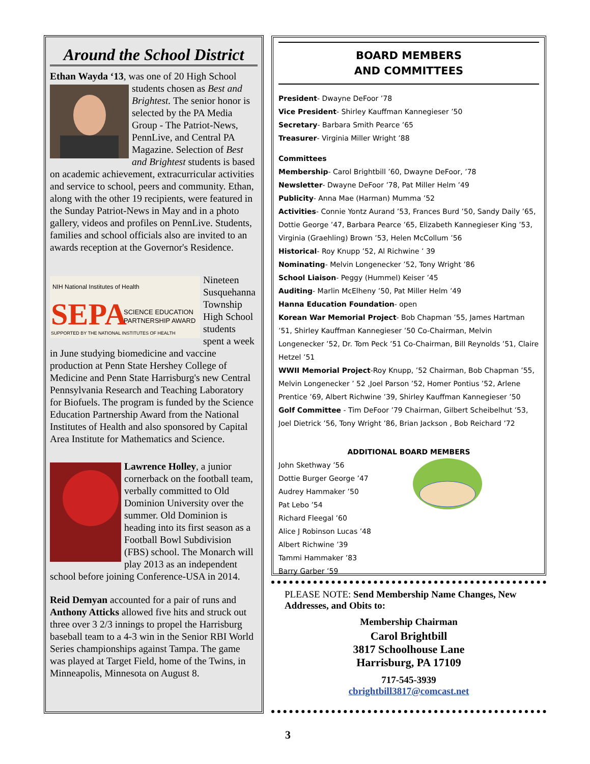Around the School District
Ethan Wayda ‘13, was one of 20 High School students chosen as Best and Brightest. The senior honor is selected by the PA Media Group - The Patriot-News, PennLive, and Central PA Magazine. Selection of Best and Brightest students is based on academic achievement, extracurricular activities and service to school, peers and community. Ethan, along with the other 19 recipients, were featured in the Sunday Patriot-News in May and in a photo gallery, videos and profiles on PennLive. Students, families and school officials also are invited to an awards reception at the Governor's Residence.
NIH National Institutes of Health
SEPA
SCIENCE EDUCATION
PARTNERSHIP AWARD
SUPPORTED BY THE NATIONAL INSTITUTES OF HEALTH
Nineteen Susquehanna Township High School students spent a week in June studying biomedicine and vaccine production at Penn State Hershey College of Medicine and Penn State Harrisburg's new Central Pennsylvania Research and Teaching Laboratory for Biofuels. The program is funded by the Science Education Partnership Award from the National Institutes of Health and also sponsored by Capital Area Institute for Mathematics and Science.
Lawrence Holley, a junior cornerback on the football team, verbally committed to Old Dominion University over the summer. Old Dominion is heading into its first season as a Football Bowl Subdivision (FBS) school. The Monarch will play 2013 as an independent school before joining Conference-USA in 2014.
Reid Demyan accounted for a pair of runs and Anthony Atticks allowed five hits and struck out three over 3 2/3 innings to propel the Harrisburg baseball team to a 4-3 win in the Senior RBI World Series championships against Tampa. The game was played at Target Field, home of the Twins, in Minneapolis, Minnesota on August 8.
BOARD MEMBERS
AND COMMITTEES
President- Dwayne DeFoor ’78
Vice President- Shirley Kauffman Kannegieser ’50
Secretary- Barbara Smith Pearce ’65
Treasurer- Virginia Miller Wright ’88
Committees
Membership- Carol Brightbill ’60, Dwayne DeFoor, ’78
Newsletter- Dwayne DeFoor ’78, Pat Miller Helm ’49
Publicity- Anna Mae (Harman) Mumma ’52
Activities- Connie Yontz Aurand ’53, Frances Burd ’50, Sandy Daily ’65, Dottie George ’47, Barbara Pearce ’65, Elizabeth Kannegieser King ’53, Virginia (Graehling) Brown ’53, Helen McCollum ’56
Historical- Roy Knupp ’52, Al Richwine ’ 39
Nominating- Melvin Longenecker ’52, Tony Wright ’86
School Liaison- Peggy (Hummel) Keiser ’45
Auditing- Marlin McElheny ’50, Pat Miller Helm ’49
Hanna Education Foundation- open
Korean War Memorial Project- Bob Chapman ’55, James Hartman ’51, Shirley Kauffman Kannegieser ’50 Co-Chairman, Melvin Longenecker ’52, Dr. Tom Peck ’51 Co-Chairman, Bill Reynolds ’51, Claire Hetzel ’51
WWII Memorial Project-Roy Knupp, ’52 Chairman, Bob Chapman ’55, Melvin Longenecker ’ 52 ,Joel Parson ’52, Homer Pontius ’52, Arlene Prentice ’69, Albert Richwine ’39, Shirley Kauffman Kannegieser ’50
Golf Committee - Tim DeFoor ’79 Chairman, Gilbert Scheibelhut ’53, Joel Dietrick ’56, Tony Wright ’86, Brian Jackson , Bob Reichard ’72
ADDITIONAL BOARD MEMBERS
John Skethway ’56
Dottie Burger George ’47
Audrey Hammaker ’50
Pat Lebo ’54
Richard Fleegal ’60
Alice J Robinson Lucas ’48
Albert Richwine ’39
Tammi Hammaker ’83
Barry Garber ’59
PLEASE NOTE: Send Membership Name Changes, New Addresses, and Obits to:
Membership Chairman
Carol Brightbill
3817 Schoolhouse Lane
Harrisburg, PA 17109
717-545-3939
cbrightbill3817@comcast.net
3